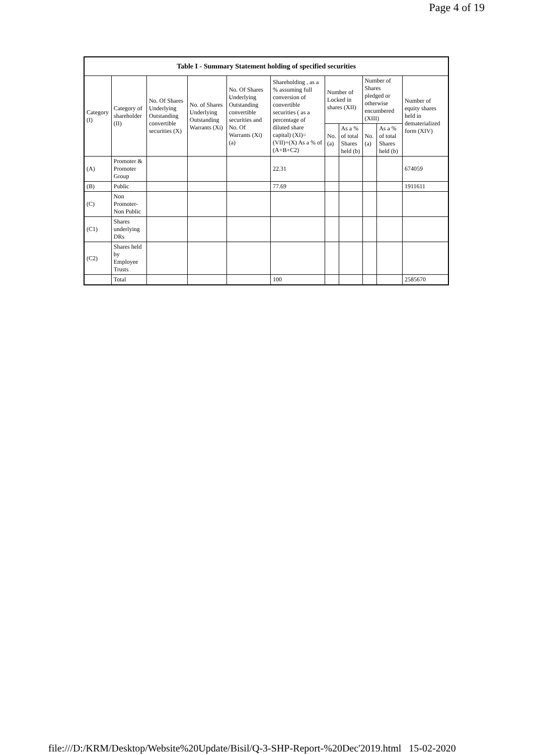Page 4 of 19
| Table I - Summary Statement holding of specified securities | | | | | | | | | | |
| --- | --- | --- | --- | --- | --- | --- | --- | --- | --- | --- |
| Category (I) | Category of shareholder (II) | No. Of Shares Underlying Outstanding convertible securities (X) | No. of Shares Underlying Outstanding Warrants (Xi) | No. Of Shares Underlying Outstanding convertible securities and No. Of Warrants (Xi) (a) | Shareholding , as a % assuming full conversion of convertible securities ( as a percentage of diluted share capital) (XI)= (VII)+(X) As a % of (A+B+C2) | Number of Locked in shares (XII) | | Number of Shares pledged or otherwise encumbered (XIII) | | Number of equity shares held in dematerialized form (XIV) |
| | | | | | | No. (a) | As a % of total Shares held (b) | No. (a) | As a % of total Shares held (b) | |
| (A) | Promoter & Promoter Group | | | | 22.31 | | | | | 674059 |
| (B) | Public | | | | 77.69 | | | | | 1911611 |
| (C) | Non Promoter- Non Public | | | | | | | | | |
| (C1) | Shares underlying DRs | | | | | | | | | |
| (C2) | Shares held by Employee Trusts | | | | | | | | | |
| | Total | | | | 100 | | | | | 2585670 |
file:///D:/KRM/Desktop/Website%20Update/Bisil/Q-3-SHP-Report-%20Dec'2019.html 15-02-2020